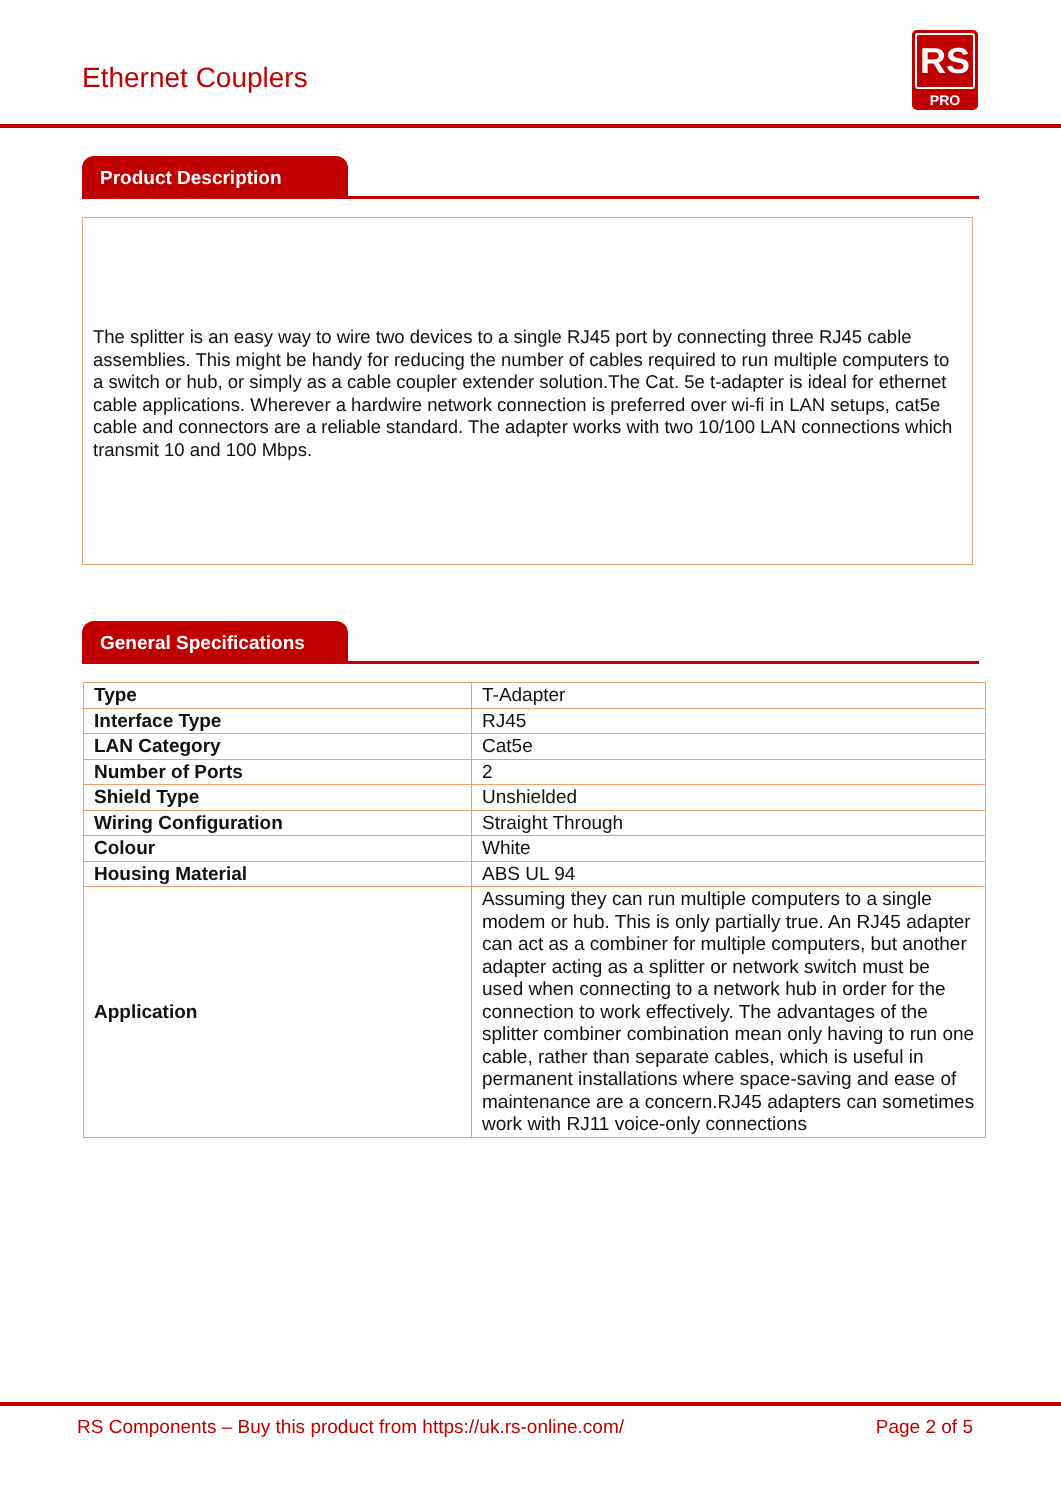Ethernet Couplers
RS
PRO
Product Description
The splitter is an easy way to wire two devices to a single RJ45 port by connecting three RJ45 cable assemblies. This might be handy for reducing the number of cables required to run multiple computers to a switch or hub, or simply as a cable coupler extender solution.The Cat. 5e t-adapter is ideal for ethernet cable applications. Wherever a hardwire network connection is preferred over wi-fi in LAN setups, cat5e cable and connectors are a reliable standard. The adapter works with two 10/100 LAN connections which transmit 10 and 100 Mbps.
General Specifications
| Type | T-Adapter |
| Interface Type | RJ45 |
| LAN Category | Cat5e |
| Number of Ports | 2 |
| Shield Type | Unshielded |
| Wiring Configuration | Straight Through |
| Colour | White |
| Housing Material | ABS UL 94 |
| Application | Assuming they can run multiple computers to a single modem or hub. This is only partially true. An RJ45 adapter can act as a combiner for multiple computers, but another adapter acting as a splitter or network switch must be used when connecting to a network hub in order for the connection to work effectively. The advantages of the splitter combiner combination mean only having to run one cable, rather than separate cables, which is useful in permanent installations where space-saving and ease of maintenance are a concern.RJ45 adapters can sometimes work with RJ11 voice-only connections |
RS Components – Buy this product from https://uk.rs-online.com/ Page 2 of 5